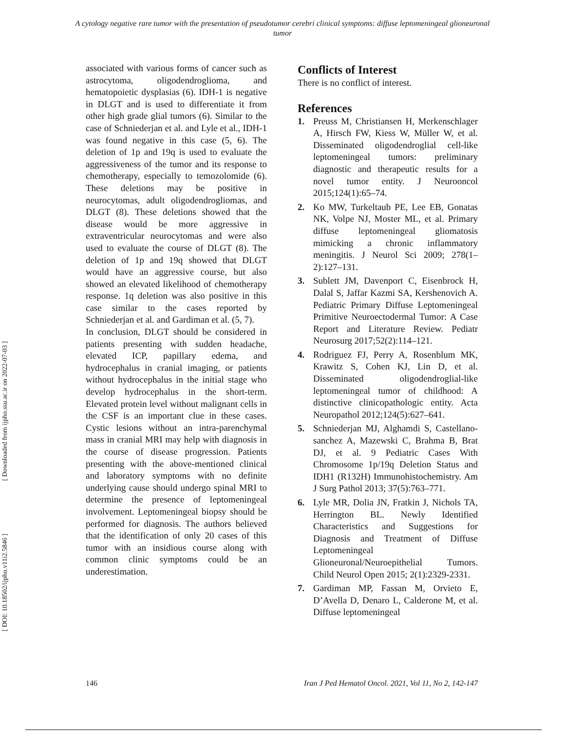A cytology negative rare tumor with the presentation of pseudotumor cerebri clinical symptoms: diffuse leptomeningeal glioneuronal tumor
[ DOI: 10.18502/ijpho.v11i2.5846 ] [ Downloaded from ijpho.ssu.ac.ir on 2022-07-03 ]
associated with various forms of cancer such as astrocytoma, oligodendroglioma, and hematopoietic dysplasias (6). IDH-1 is negative in DLGT and is used to differentiate it from other high grade glial tumors (6). Similar to the case of Schniederjan et al. and Lyle et al., IDH-1 was found negative in this case (5, 6). The deletion of 1p and 19q is used to evaluate the aggressiveness of the tumor and its response to chemotherapy, especially to temozolomide (6). These deletions may be positive in neurocytomas, adult oligodendrogliomas, and DLGT (8). These deletions showed that the disease would be more aggressive in extraventricular neurocytomas and were also used to evaluate the course of DLGT (8). The deletion of 1p and 19q showed that DLGT would have an aggressive course, but also showed an elevated likelihood of chemotherapy response. 1q deletion was also positive in this case similar to the cases reported by Schniederjan et al. and Gardiman et al. (5, 7).
In conclusion, DLGT should be considered in patients presenting with sudden headache, elevated ICP, papillary edema, and hydrocephalus in cranial imaging, or patients without hydrocephalus in the initial stage who develop hydrocephalus in the short-term. Elevated protein level without malignant cells in the CSF is an important clue in these cases. Cystic lesions without an intra-parenchymal mass in cranial MRI may help with diagnosis in the course of disease progression. Patients presenting with the above-mentioned clinical and laboratory symptoms with no definite underlying cause should undergo spinal MRI to determine the presence of leptomeningeal involvement. Leptomeningeal biopsy should be performed for diagnosis. The authors believed that the identification of only 20 cases of this tumor with an insidious course along with common clinic symptoms could be an underestimation.
Conflicts of Interest
There is no conflict of interest.
References
1. Preuss M, Christiansen H, Merkenschlager A, Hirsch FW, Kiess W, Müller W, et al. Disseminated oligodendroglial cell-like leptomeningeal tumors: preliminary diagnostic and therapeutic results for a novel tumor entity. J Neurooncol 2015;124(1):65–74.
2. Ko MW, Turkeltaub PE, Lee EB, Gonatas NK, Volpe NJ, Moster ML, et al. Primary diffuse leptomeningeal gliomatosis mimicking a chronic inflammatory meningitis. J Neurol Sci 2009; 278(1–2):127–131.
3. Sublett JM, Davenport C, Eisenbrock H, Dalal S, Jaffar Kazmi SA, Kershenovich A. Pediatric Primary Diffuse Leptomeningeal Primitive Neuroectodermal Tumor: A Case Report and Literature Review. Pediatr Neurosurg 2017;52(2):114–121.
4. Rodriguez FJ, Perry A, Rosenblum MK, Krawitz S, Cohen KJ, Lin D, et al. Disseminated oligodendroglial-like leptomeningeal tumor of childhood: A distinctive clinicopathologic entity. Acta Neuropathol 2012;124(5):627–641.
5. Schniederjan MJ, Alghamdi S, Castellano-sanchez A, Mazewski C, Brahma B, Brat DJ, et al. 9 Pediatric Cases With Chromosome 1p/19q Deletion Status and IDH1 (R132H) Immunohistochemistry. Am J Surg Pathol 2013; 37(5):763–771.
6. Lyle MR, Dolia JN, Fratkin J, Nichols TA, Herrington BL. Newly Identified Characteristics and Suggestions for Diagnosis and Treatment of Diffuse Leptomeningeal Glioneuronal/Neuroepithelial Tumors. Child Neurol Open 2015; 2(1):2329-2331.
7. Gardiman MP, Fassan M, Orvieto E, D’Avella D, Denaro L, Calderone M, et al. Diffuse leptomeningeal
146 Iran J Ped Hematol Oncol. 2021, Vol 11, No 2, 142-147